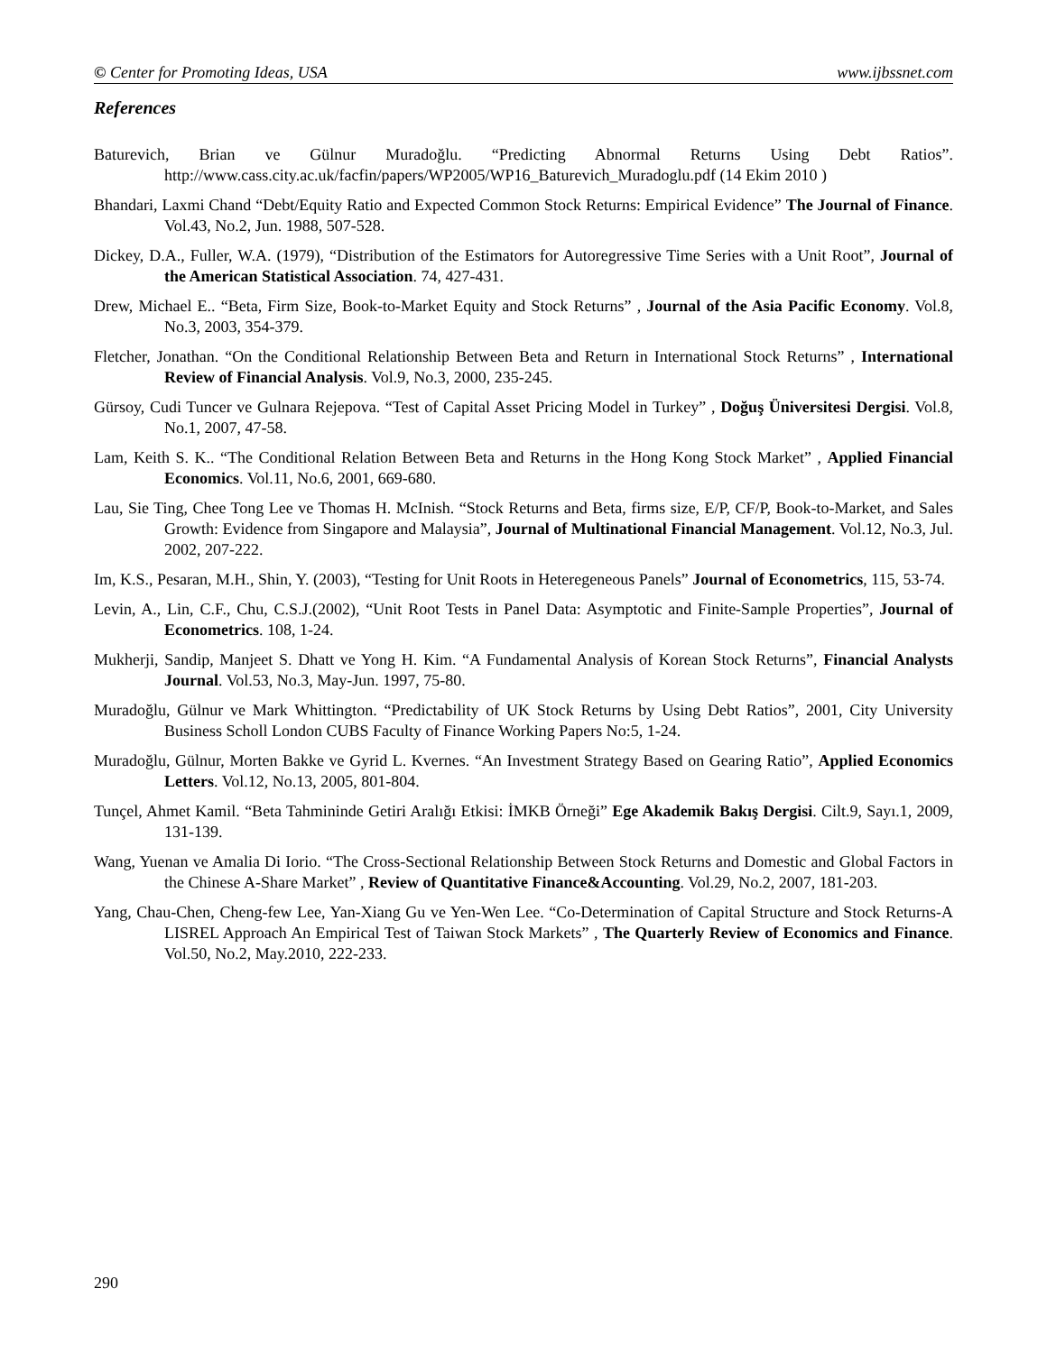© Center for Promoting Ideas, USA www.ijbssnet.com
References
Baturevich, Brian ve Gülnur Muradoğlu. “Predicting Abnormal Returns Using Debt Ratios”. http://www.cass.city.ac.uk/facfin/papers/WP2005/WP16_Baturevich_Muradoglu.pdf (14 Ekim 2010 )
Bhandari, Laxmi Chand “Debt/Equity Ratio and Expected Common Stock Returns: Empirical Evidence” The Journal of Finance. Vol.43, No.2, Jun. 1988, 507-528.
Dickey, D.A., Fuller, W.A. (1979), “Distribution of the Estimators for Autoregressive Time Series with a Unit Root”, Journal of the American Statistical Association. 74, 427-431.
Drew, Michael E.. “Beta, Firm Size, Book-to-Market Equity and Stock Returns” , Journal of the Asia Pacific Economy. Vol.8, No.3, 2003, 354-379.
Fletcher, Jonathan. “On the Conditional Relationship Between Beta and Return in International Stock Returns” , International Review of Financial Analysis. Vol.9, No.3, 2000, 235-245.
Gürsoy, Cudi Tuncer ve Gulnara Rejepova. “Test of Capital Asset Pricing Model in Turkey” , Doğuş Üniversitesi Dergisi. Vol.8, No.1, 2007, 47-58.
Lam, Keith S. K.. “The Conditional Relation Between Beta and Returns in the Hong Kong Stock Market” , Applied Financial Economics. Vol.11, No.6, 2001, 669-680.
Lau, Sie Ting, Chee Tong Lee ve Thomas H. McInish. “Stock Returns and Beta, firms size, E/P, CF/P, Book-to-Market, and Sales Growth: Evidence from Singapore and Malaysia”, Journal of Multinational Financial Management. Vol.12, No.3, Jul. 2002, 207-222.
Im, K.S., Pesaran, M.H., Shin, Y. (2003), “Testing for Unit Roots in Heteregeneous Panels” Journal of Econometrics, 115, 53-74.
Levin, A., Lin, C.F., Chu, C.S.J.(2002), “Unit Root Tests in Panel Data: Asymptotic and Finite-Sample Properties”, Journal of Econometrics. 108, 1-24.
Mukherji, Sandip, Manjeet S. Dhatt ve Yong H. Kim. “A Fundamental Analysis of Korean Stock Returns”, Financial Analysts Journal. Vol.53, No.3, May-Jun. 1997, 75-80.
Muradoğlu, Gülnur ve Mark Whittington. “Predictability of UK Stock Returns by Using Debt Ratios”, 2001, City University Business Scholl London CUBS Faculty of Finance Working Papers No:5, 1-24.
Muradoğlu, Gülnur, Morten Bakke ve Gyrid L. Kvernes. “An Investment Strategy Based on Gearing Ratio”, Applied Economics Letters. Vol.12, No.13, 2005, 801-804.
Tunçel, Ahmet Kamil. “Beta Tahmininde Getiri Aralığı Etkisi: İMKB Örneği” Ege Akademik Bakış Dergisi. Cilt.9, Sayı.1, 2009, 131-139.
Wang, Yuenan ve Amalia Di Iorio. “The Cross-Sectional Relationship Between Stock Returns and Domestic and Global Factors in the Chinese A-Share Market” , Review of Quantitative Finance&Accounting. Vol.29, No.2, 2007, 181-203.
Yang, Chau-Chen, Cheng-few Lee, Yan-Xiang Gu ve Yen-Wen Lee. “Co-Determination of Capital Structure and Stock Returns-A LISREL Approach An Empirical Test of Taiwan Stock Markets” , The Quarterly Review of Economics and Finance. Vol.50, No.2, May.2010, 222-233.
290